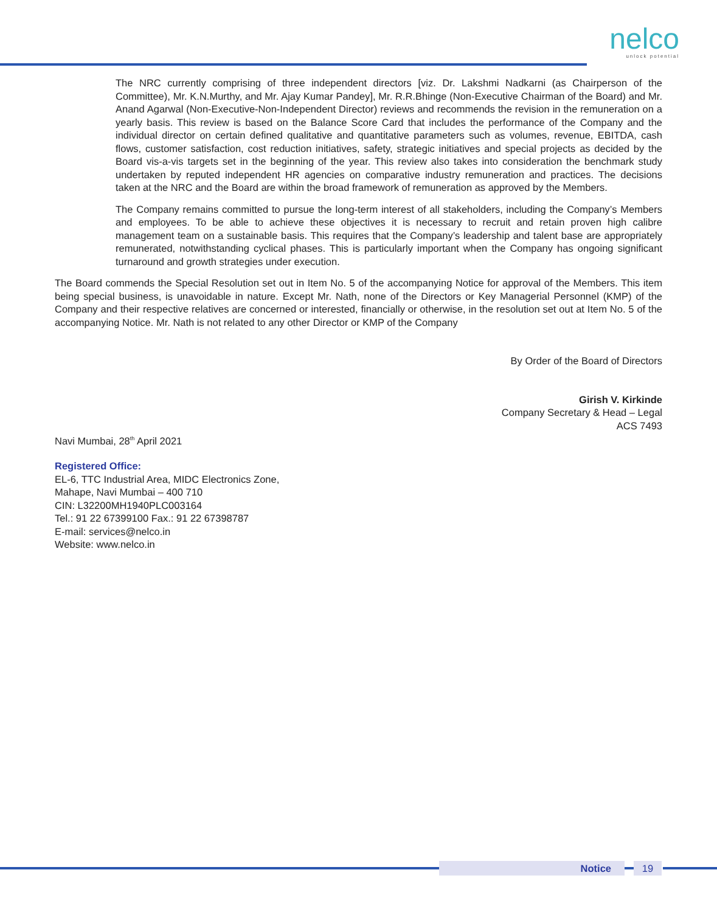nelco
unlock potential
The NRC currently comprising of three independent directors [viz. Dr. Lakshmi Nadkarni (as Chairperson of the Committee), Mr. K.N.Murthy, and Mr. Ajay Kumar Pandey], Mr. R.R.Bhinge (Non-Executive Chairman of the Board) and Mr. Anand Agarwal (Non-Executive-Non-Independent Director) reviews and recommends the revision in the remuneration on a yearly basis. This review is based on the Balance Score Card that includes the performance of the Company and the individual director on certain defined qualitative and quantitative parameters such as volumes, revenue, EBITDA, cash flows, customer satisfaction, cost reduction initiatives, safety, strategic initiatives and special projects as decided by the Board vis-a-vis targets set in the beginning of the year. This review also takes into consideration the benchmark study undertaken by reputed independent HR agencies on comparative industry remuneration and practices. The decisions taken at the NRC and the Board are within the broad framework of remuneration as approved by the Members.
The Company remains committed to pursue the long-term interest of all stakeholders, including the Company’s Members and employees. To be able to achieve these objectives it is necessary to recruit and retain proven high calibre management team on a sustainable basis. This requires that the Company’s leadership and talent base are appropriately remunerated, notwithstanding cyclical phases. This is particularly important when the Company has ongoing significant turnaround and growth strategies under execution.
The Board commends the Special Resolution set out in Item No. 5 of the accompanying Notice for approval of the Members. This item being special business, is unavoidable in nature. Except Mr. Nath, none of the Directors or Key Managerial Personnel (KMP) of the Company and their respective relatives are concerned or interested, financially or otherwise, in the resolution set out at Item No. 5 of the accompanying Notice. Mr. Nath is not related to any other Director or KMP of the Company
By Order of the Board of Directors
Girish V. Kirkinde
Company Secretary & Head – Legal
ACS 7493
Navi Mumbai, 28<sup>th</sup> April 2021
Registered Office:
EL-6, TTC Industrial Area, MIDC Electronics Zone,
Mahape, Navi Mumbai – 400 710
CIN: L32200MH1940PLC003164
Tel.: 91 22 67399100 Fax.: 91 22 67398787
E-mail: services@nelco.in
Website: www.nelco.in
Notice 19